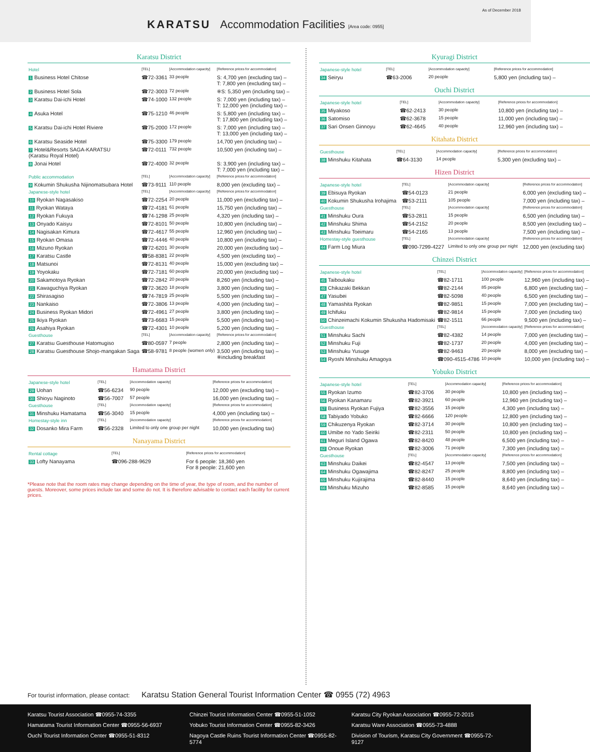As of December 2018
KARATSU Accommodation Facilities [Area code: 0955]
Karatsu District
| Hotel | [TEL] | [Accommodation capacity] | [Reference prices for accommodation] |
| --- | --- | --- | --- |
| 1 Business Hotel Chitose | ☎72-3361 | 33 people | S: 4,700 yen (excluding tax) – T: 7,800 yen (excluding tax) – |
| 2 Business Hotel Sola | ☎72-3003 | 72 people | ※S: 5,350 yen (including tax) – |
| 3 Karatsu Dai-ichi Hotel | ☎74-1000 | 132 people | S: 7,000 yen (including tax) – T: 12,000 yen (including tax) – |
| 4 Asuka Hotel | ☎75-1210 | 46 people | S: 5,800 yen (including tax) – T: 17,800 yen (including tax) – |
| 5 Karatsu Dai-ichi Hotel Riviere | ☎75-2000 | 172 people | S: 7,000 yen (including tax) – T: 13,000 yen (including tax) – |
| 6 Karatsu Seaside Hotel | ☎75-3300 | 179 people | 14,700 yen (including tax) – |
| 7 Hotel&Resorts SAGA-KARATSU (Karatsu Royal Hotel) | ☎72-0111 | 732 people | 10,500 yen (including tax) – |
| 8 Jonai Hotel | ☎72-4000 | 32 people | S: 3,900 yen (including tax) – T: 7,000 yen (including tax) – |
| Public accommodation | [TEL] | [Accommodation capacity] | [Reference prices for accommodation] |
| 9 Kokumin Shukusha Nijinomatsubara Hotel | ☎73-9111 | 110 people | 8,000 yen (excluding tax) – |
| Japanese-style hotel | [TEL] | [Accommodation capacity] | [Reference prices for accommodation] |
| 10 Ryokan Nagasakiso | ☎72-2254 | 20 people | 11,000 yen (excluding tax) – |
| 11 Ryokan Wataya | ☎72-4181 | 61 people | 15,750 yen (including tax) – |
| 12 Ryokan Fukuya | ☎74-1298 | 25 people | 4,320 yen (including tax) – |
| 13 Onyado Kaisyu | ☎72-8101 | 50 people | 10,800 yen (including tax) – |
| 14 Nagisakan Kimura | ☎72-4617 | 55 people | 12,960 yen (including tax) – |
| 15 Ryokan Omasa | ☎72-4446 | 40 people | 10,800 yen (including tax) – |
| 16 Mizuno Ryokan | ☎72-6201 | 30 people | 20,000 yen (excluding tax) – |
| 17 Karatsu Castle | ☎58-8381 | 22 people | 4,500 yen (excluding tax) – |
| 18 Matsunoi | ☎72-8131 | 40 people | 15,000 yen (excluding tax) – |
| 19 Yoyokaku | ☎72-7181 | 60 people | 20,000 yen (excluding tax) – |
| 20 Sakamotoya Ryokan | ☎72-2842 | 20 people | 8,260 yen (including tax) – |
| 21 Kawaguchiya Ryokan | ☎72-3620 | 18 people | 3,800 yen (including tax) – |
| 22 Shirasagiso | ☎74-7819 | 25 people | 5,500 yen (including tax) – |
| 23 Nankaiso | ☎72-3806 | 13 people | 4,000 yen (including tax) – |
| 24 Business Ryokan Midori | ☎72-4961 | 27 people | 3,800 yen (including tax) – |
| 25 Ikiya Ryokan | ☎73-6683 | 15 people | 5,500 yen (including tax) – |
| 26 Asahiya Ryokan | ☎72-4301 | 10 people | 5,200 yen (including tax) – |
| Guesthouse | [TEL] | [Accommodation capacity] | [Reference prices for accommodation] |
| 27 Karatsu Guesthouse Hatomugiso | ☎80-0597 | 7 people | 2,800 yen (including tax) – |
| 28 Karatsu Guesthouse Shojo-mangakan Saga | ☎58-9781 | 8 people (women only) | 3,500 yen (including tax) – ※including breakfast |
Hamatama District
| Japanese-style hotel | [TEL] | [Accommodation capacity] | [Reference prices for accommodation] |
| --- | --- | --- | --- |
| 29 Uohan | ☎56-6234 | 90 people | 12,000 yen (excluding tax) – |
| 30 Shioyu Naginoto | ☎56-7007 | 57 people | 16,000 yen (excluding tax) – |
| Guesthouse | [TEL] | [Accommodation capacity] | [Reference prices for accommodation] |
| 31 Minshuku Hamatama | ☎56-3040 | 15 people | 4,000 yen (including tax) – |
| Homestay-style inn | [TEL] | [Accommodation capacity] | [Reference prices for accommodation] |
| 32 Dosanko Mira Farm | ☎56-2328 | Limited to only one group per night | 10,000 yen (excluding tax) |
Nanayama District
| Rental cottage | [TEL] | | [Reference prices for accommodation] |
| --- | --- | --- | --- |
| 33 Lofty Nanayama | ☎096-288-9629 | | For 6 people: 18,360 yen For 8 people: 21,600 yen |
*Please note that the room rates may change depending on the time of year, the type of room, and the number of guests. Moreover, some prices include tax and some do not. It is therefore advisable to contact each facility for current prices.
Kyuragi District
| Japanese-style hotel | [TEL] | [Accommodation capacity] | [Reference prices for accommodation] |
| --- | --- | --- | --- |
| 34 Seiryu | ☎63-2006 | 20 people | 5,800 yen (including tax) – |
Ouchi District
| Japanese-style hotel | [TEL] | [Accommodation capacity] | [Reference prices for accommodation] |
| --- | --- | --- | --- |
| 35 Miyakoso | ☎62-2413 | 30 people | 10,800 yen (including tax) – |
| 36 Satomiso | ☎62-3678 | 15 people | 11,000 yen (including tax) – |
| 37 Sari Onsen Ginnoyu | ☎62-4645 | 40 people | 12,960 yen (including tax) – |
Kitahata District
| Guesthouse | [TEL] | [Accommodation capacity] | [Reference prices for accommodation] |
| --- | --- | --- | --- |
| 38 Minshuku Kitahata | ☎64-3130 | 14 people | 5,300 yen (excluding tax) – |
Hizen District
| Japanese-style hotel | [TEL] | [Accommodation capacity] | [Reference prices for accommodation] |
| --- | --- | --- | --- |
| 39 Ebisuya Ryokan | ☎54-0123 | 21 people | 6,000 yen (excluding tax) – |
| 40 Kokumin Shukusha Irohajima | ☎53-2111 | 105 people | 7,000 yen (including tax) – |
| Guesthouse | [TEL] | [Accommodation capacity] | [Reference prices for accommodation] |
| 41 Minshuku Oura | ☎53-2811 | 15 people | 6,500 yen (including tax) – |
| 42 Minshuku Shima | ☎54-2152 | 20 people | 8,500 yen (excluding tax) – |
| 43 Minshuku Toeimaru | ☎54-2165 | 13 people | 7,500 yen (including tax) – |
| Homestay-style guesthouse | [TEL] | [Accommodation capacity] | [Reference prices for accommodation] |
| 44 Farm Log Miura | ☎090-7299-4227 | Limited to only one group per night | 12,000 yen (excluding tax) |
Chinzei District
| Japanese-style hotel | [TEL] | [Accommodation capacity] | [Reference prices for accommodation] |
| --- | --- | --- | --- |
| 45 Taiboukaku | ☎82-1711 | 100 people | 12,960 yen (including tax) – |
| 46 Chikazaki Bekkan | ☎82-2144 | 85 people | 6,800 yen (excluding tax) – |
| 47 Yasubei | ☎82-5098 | 40 people | 6,500 yen (excluding tax) – |
| 48 Yamashita Ryokan | ☎82-9851 | 15 people | 7,000 yen (excluding tax) – |
| 49 Ichifuku | ☎82-9814 | 15 people | 7,000 yen (including tax) |
| 50 Chinzeimachi Kokumin Shukusha Hadomisaki | ☎82-1511 | 66 people | 9,500 yen (including tax) – |
| Guesthouse | [TEL] | [Accommodation capacity] | [Reference prices for accommodation] |
| 51 Minshuku Sachi | ☎82-4382 | 14 people | 7,000 yen (excluding tax) – |
| 52 Minshuku Fuji | ☎82-1737 | 20 people | 4,000 yen (excluding tax) – |
| 53 Minshuku Yusuge | ☎82-9463 | 20 people | 8,000 yen (excluding tax) – |
| 54 Ryoshi Minshuku Amagoya | ☎090-4515-4786 | 10 people | 10,000 yen (including tax) – |
Yobuko District
| Japanese-style hotel | [TEL] | [Accommodation capacity] | [Reference prices for accommodation] |
| --- | --- | --- | --- |
| 55 Ryokan Izumo | ☎82-3706 | 30 people | 10,800 yen (including tax) – |
| 56 Ryokan Kanamaru | ☎82-3921 | 60 people | 12,960 yen (including tax) – |
| 57 Business Ryokan Fujiya | ☎82-3556 | 15 people | 4,300 yen (including tax) – |
| 58 Tabiyado Yobuko | ☎82-6666 | 120 people | 12,800 yen (including tax) – |
| 59 Chikuzenya Ryokan | ☎82-3714 | 30 people | 10,800 yen (including tax) – |
| 60 Umibe no Yado Seiriki | ☎82-2311 | 50 people | 10,800 yen (including tax) – |
| 61 Meguri Island Ogawa | ☎82-8420 | 48 people | 6,500 yen (including tax) – |
| 62 Onoue Ryokan | ☎82-3006 | 71 people | 7,300 yen (including tax) – |
| Guesthouse | [TEL] | [Accommodation capacity] | [Reference prices for accommodation] |
| 63 Minshuku Daikei | ☎82-4547 | 13 people | 7,500 yen (including tax) – |
| 64 Minshuku Ogawajima | ☎82-8247 | 25 people | 8,800 yen (including tax) – |
| 65 Minshuku Kujirajima | ☎82-8440 | 15 people | 8,640 yen (including tax) – |
| 66 Minshuku Mizuho | ☎82-8585 | 15 people | 8,640 yen (including tax) – |
For tourist information, please contact: Karatsu Station General Tourist Information Center ☎ 0955 (72) 4963
Karatsu Tourist Association ☎0955-74-3355
Chinzei Tourist Information Center ☎0955-51-1052
Karatsu City Ryokan Association ☎0955-72-2015
Hamatama Tourist Information Center ☎0955-56-6937
Yobuko Tourist Information Center ☎0955-82-3426
Karatsu Ware Association ☎0955-73-4888
Ouchi Tourist Information Center ☎0955-51-8312
Nagoya Castle Ruins Tourist Information Center ☎0955-82-5774
Division of Tourism, Karatsu City Government ☎0955-72-9127